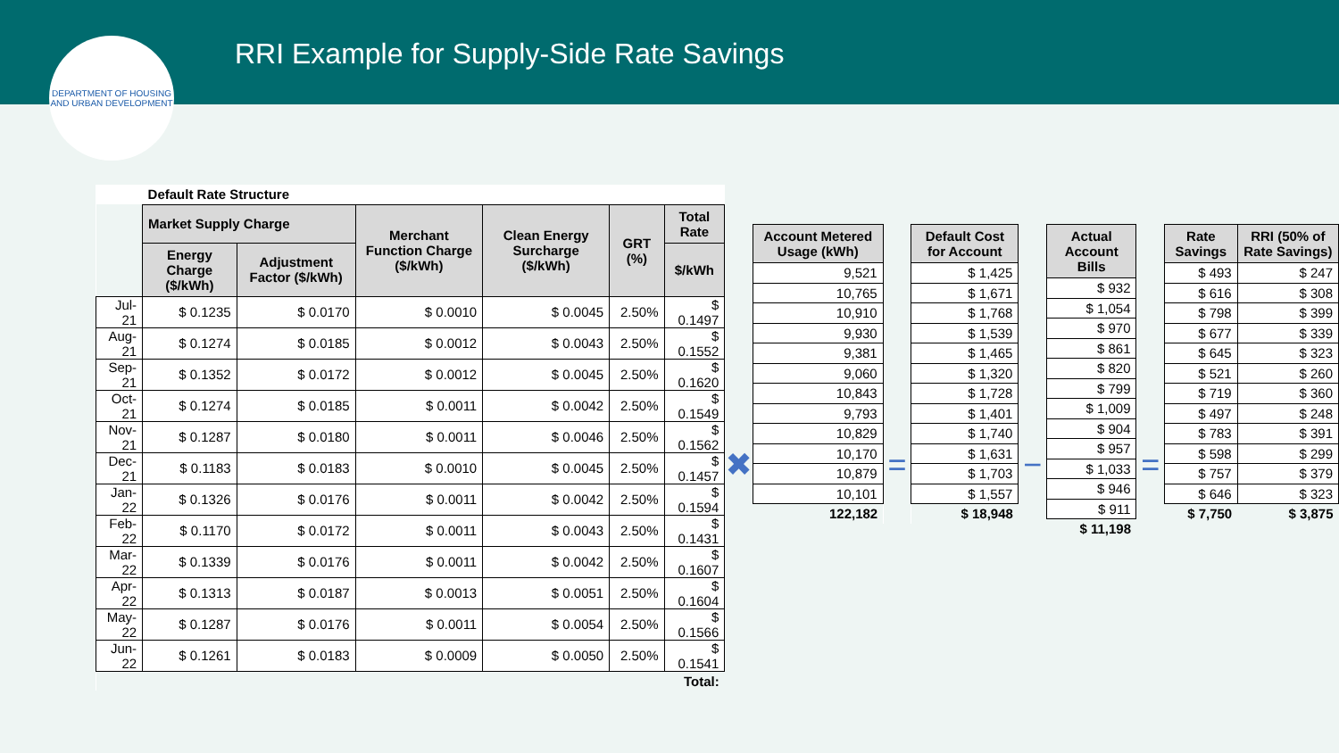DEPARTMENT OF HOUSING AND URBAN DEVELOPMENT
RRI Example for Supply-Side Rate Savings
| | Default Rate Structure | | | | | |
| | Market Supply Charge | | Merchant Function Charge ($/kWh) | Clean Energy Surcharge ($/kWh) | GRT (%) | Total Rate |
| | Energy Charge ($/kWh) | Adjustment Factor ($/kWh) | | | | $/kWh |
| Jul-21 | $ 0.1235 | $ 0.0170 | $ 0.0010 | $ 0.0045 | 2.50% | $ 0.1497 |
| Aug-21 | $ 0.1274 | $ 0.0185 | $ 0.0012 | $ 0.0043 | 2.50% | $ 0.1552 |
| Sep-21 | $ 0.1352 | $ 0.0172 | $ 0.0012 | $ 0.0045 | 2.50% | $ 0.1620 |
| Oct-21 | $ 0.1274 | $ 0.0185 | $ 0.0011 | $ 0.0042 | 2.50% | $ 0.1549 |
| Nov-21 | $ 0.1287 | $ 0.0180 | $ 0.0011 | $ 0.0046 | 2.50% | $ 0.1562 |
| Dec-21 | $ 0.1183 | $ 0.0183 | $ 0.0010 | $ 0.0045 | 2.50% | $ 0.1457 |
| Jan-22 | $ 0.1326 | $ 0.0176 | $ 0.0011 | $ 0.0042 | 2.50% | $ 0.1594 |
| Feb-22 | $ 0.1170 | $ 0.0172 | $ 0.0011 | $ 0.0043 | 2.50% | $ 0.1431 |
| Mar-22 | $ 0.1339 | $ 0.0176 | $ 0.0011 | $ 0.0042 | 2.50% | $ 0.1607 |
| Apr-22 | $ 0.1313 | $ 0.0187 | $ 0.0013 | $ 0.0051 | 2.50% | $ 0.1604 |
| May-22 | $ 0.1287 | $ 0.0176 | $ 0.0011 | $ 0.0054 | 2.50% | $ 0.1566 |
| Jun-22 | $ 0.1261 | $ 0.0183 | $ 0.0009 | $ 0.0050 | 2.50% | $ 0.1541 |
| Total: | | | | | | |
✖
| Account Metered Usage (kWh) |
| --- |
| 9,521 |
| 10,765 |
| 10,910 |
| 9,930 |
| 9,381 |
| 9,060 |
| 10,843 |
| 9,793 |
| 10,829 |
| 10,170 |
| 10,879 |
| 10,101 |
| 122,182 |
=
| Default Cost for Account |
| --- |
| $ 1,425 |
| $ 1,671 |
| $ 1,768 |
| $ 1,539 |
| $ 1,465 |
| $ 1,320 |
| $ 1,728 |
| $ 1,401 |
| $ 1,740 |
| $ 1,631 |
| $ 1,703 |
| $ 1,557 |
| $ 18,948 |
−
| Actual Account Bills |
| --- |
| $ 932 |
| $ 1,054 |
| $ 970 |
| $ 861 |
| $ 820 |
| $ 799 |
| $ 1,009 |
| $ 904 |
| $ 957 |
| $ 1,033 |
| $ 946 |
| $ 911 |
| $ 11,198 |
=
| Rate Savings | RRI (50% of Rate Savings) |
| --- | --- |
| $ 493 | $ 247 |
| $ 616 | $ 308 |
| $ 798 | $ 399 |
| $ 677 | $ 339 |
| $ 645 | $ 323 |
| $ 521 | $ 260 |
| $ 719 | $ 360 |
| $ 497 | $ 248 |
| $ 783 | $ 391 |
| $ 598 | $ 299 |
| $ 757 | $ 379 |
| $ 646 | $ 323 |
| $ 7,750 | $ 3,875 |